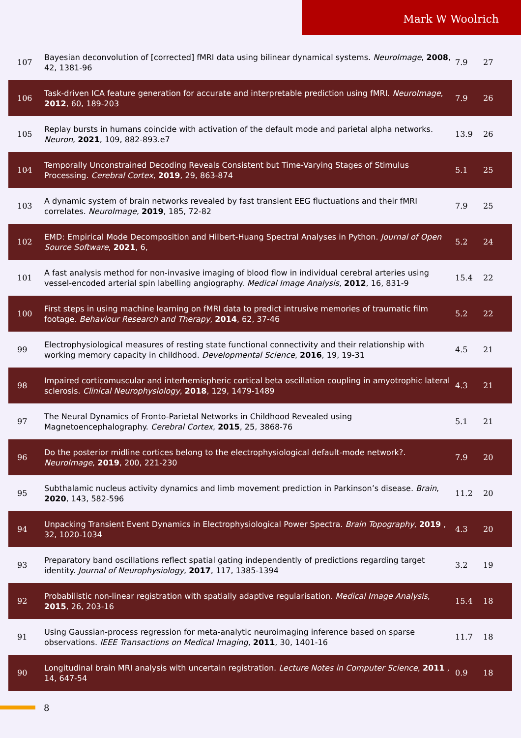Mark W Woolrich
| 107 | Bayesian deconvolution of [corrected] fMRI data using bilinear dynamical systems. NeuroImage , 2008 , 42, 1381-96 | 7.9 | 27 |
| 106 | Task-driven ICA feature generation for accurate and interpretable prediction using fMRI. NeuroImage , 2012 , 60, 189-203 | 7.9 | 26 |
| 105 | Replay bursts in humans coincide with activation of the default mode and parietal alpha networks. Neuron , 2021 , 109, 882-893.e7 | 13.9 | 26 |
| 104 | Temporally Unconstrained Decoding Reveals Consistent but Time-Varying Stages of Stimulus Processing. Cerebral Cortex , 2019 , 29, 863-874 | 5.1 | 25 |
| 103 | A dynamic system of brain networks revealed by fast transient EEG fluctuations and their fMRI correlates. NeuroImage , 2019 , 185, 72-82 | 7.9 | 25 |
| 102 | EMD: Empirical Mode Decomposition and Hilbert-Huang Spectral Analyses in Python. Journal of Open Source Software , 2021 , 6, | 5.2 | 24 |
| 101 | A fast analysis method for non-invasive imaging of blood flow in individual cerebral arteries using vessel-encoded arterial spin labelling angiography. Medical Image Analysis , 2012 , 16, 831-9 | 15.4 | 22 |
| 100 | First steps in using machine learning on fMRI data to predict intrusive memories of traumatic film footage. Behaviour Research and Therapy , 2014 , 62, 37-46 | 5.2 | 22 |
| 99 | Electrophysiological measures of resting state functional connectivity and their relationship with working memory capacity in childhood. Developmental Science , 2016 , 19, 19-31 | 4.5 | 21 |
| 98 | Impaired corticomuscular and interhemispheric cortical beta oscillation coupling in amyotrophic lateral sclerosis. Clinical Neurophysiology , 2018 , 129, 1479-1489 | 4.3 | 21 |
| 97 | The Neural Dynamics of Fronto-Parietal Networks in Childhood Revealed using Magnetoencephalography. Cerebral Cortex , 2015 , 25, 3868-76 | 5.1 | 21 |
| 96 | Do the posterior midline cortices belong to the electrophysiological default-mode network?. NeuroImage , 2019 , 200, 221-230 | 7.9 | 20 |
| 95 | Subthalamic nucleus activity dynamics and limb movement prediction in Parkinson’s disease. Brain , 2020 , 143, 582-596 | 11.2 | 20 |
| 94 | Unpacking Transient Event Dynamics in Electrophysiological Power Spectra. Brain Topography , 2019 , 32, 1020-1034 | 4.3 | 20 |
| 93 | Preparatory band oscillations reflect spatial gating independently of predictions regarding target identity. Journal of Neurophysiology , 2017 , 117, 1385-1394 | 3.2 | 19 |
| 92 | Probabilistic non-linear registration with spatially adaptive regularisation. Medical Image Analysis , 2015 , 26, 203-16 | 15.4 | 18 |
| 91 | Using Gaussian-process regression for meta-analytic neuroimaging inference based on sparse observations. IEEE Transactions on Medical Imaging , 2011 , 30, 1401-16 | 11.7 | 18 |
| 90 | Longitudinal brain MRI analysis with uncertain registration. Lecture Notes in Computer Science , 2011 , 14, 647-54 | 0.9 | 18 |
8